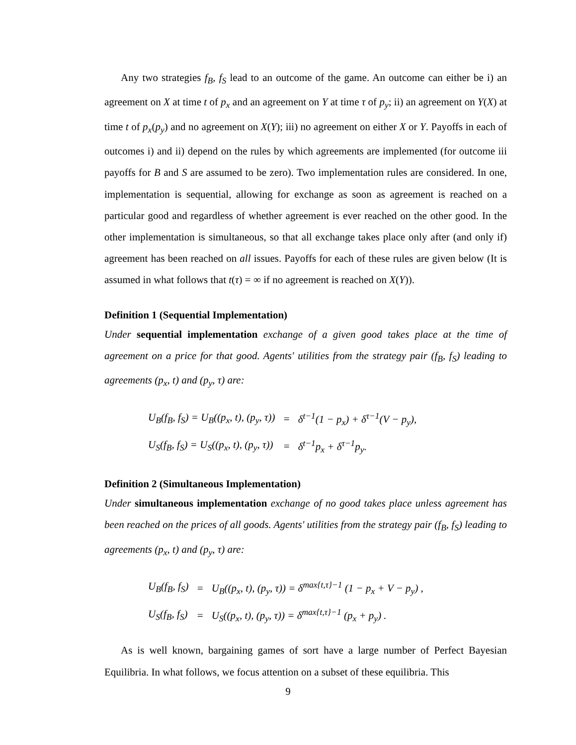Any two strategies f<sub>B</sub>, f<sub>S</sub> lead to an outcome of the game. An outcome can either be i) an agreement on X at time t of p<sub>x</sub> and an agreement on Y at time τ of p<sub>y</sub>; ii) an agreement on Y(X) at time t of p<sub>x</sub>(p<sub>y</sub>) and no agreement on X(Y); iii) no agreement on either X or Y. Payoffs in each of outcomes i) and ii) depend on the rules by which agreements are implemented (for outcome iii payoffs for B and S are assumed to be zero). Two implementation rules are considered. In one, implementation is sequential, allowing for exchange as soon as agreement is reached on a particular good and regardless of whether agreement is ever reached on the other good. In the other implementation is simultaneous, so that all exchange takes place only after (and only if) agreement has been reached on all issues. Payoffs for each of these rules are given below (It is assumed in what follows that t(τ) = ∞ if no agreement is reached on X(Y)).
Definition 1 (Sequential Implementation)
Under sequential implementation exchange of a given good takes place at the time of agreement on a price for that good. Agents' utilities from the strategy pair (f<sub>B</sub>, f<sub>S</sub>) leading to agreements (p<sub>x</sub>, t) and (p<sub>y</sub>, τ) are:
| U<sub>B</sub>(f<sub>B</sub>, f<sub>S</sub>) = U<sub>B</sub>((p<sub>x</sub>, t), (p<sub>y</sub>, τ)) | = | δ<sup>t−1</sup>(1 − p<sub>x</sub>) + δ<sup>τ−1</sup>(V − p<sub>y</sub>), |
| U<sub>S</sub>(f<sub>B</sub>, f<sub>S</sub>) = U<sub>S</sub>((p<sub>x</sub>, t), (p<sub>y</sub>, τ)) | = | δ<sup>t−1</sup>p<sub>x</sub> + δ<sup>τ−1</sup>p<sub>y</sub>. |
Definition 2 (Simultaneous Implementation)
Under simultaneous implementation exchange of no good takes place unless agreement has been reached on the prices of all goods. Agents' utilities from the strategy pair (f<sub>B</sub>, f<sub>S</sub>) leading to agreements (p<sub>x</sub>, t) and (p<sub>y</sub>, τ) are:
| U<sub>B</sub>(f<sub>B</sub>, f<sub>S</sub>) | = | U<sub>B</sub>((p<sub>x</sub>, t), (p<sub>y</sub>, τ)) = δ<sup>max{t,τ}−1</sup> (1 − p<sub>x</sub> + V − p<sub>y</sub>) , |
| U<sub>S</sub>(f<sub>B</sub>, f<sub>S</sub>) | = | U<sub>S</sub>((p<sub>x</sub>, t), (p<sub>y</sub>, τ)) = δ<sup>max{t,τ}−1</sup> (p<sub>x</sub> + p<sub>y</sub>) . |
As is well known, bargaining games of sort have a large number of Perfect Bayesian Equilibria. In what follows, we focus attention on a subset of these equilibria. This
9